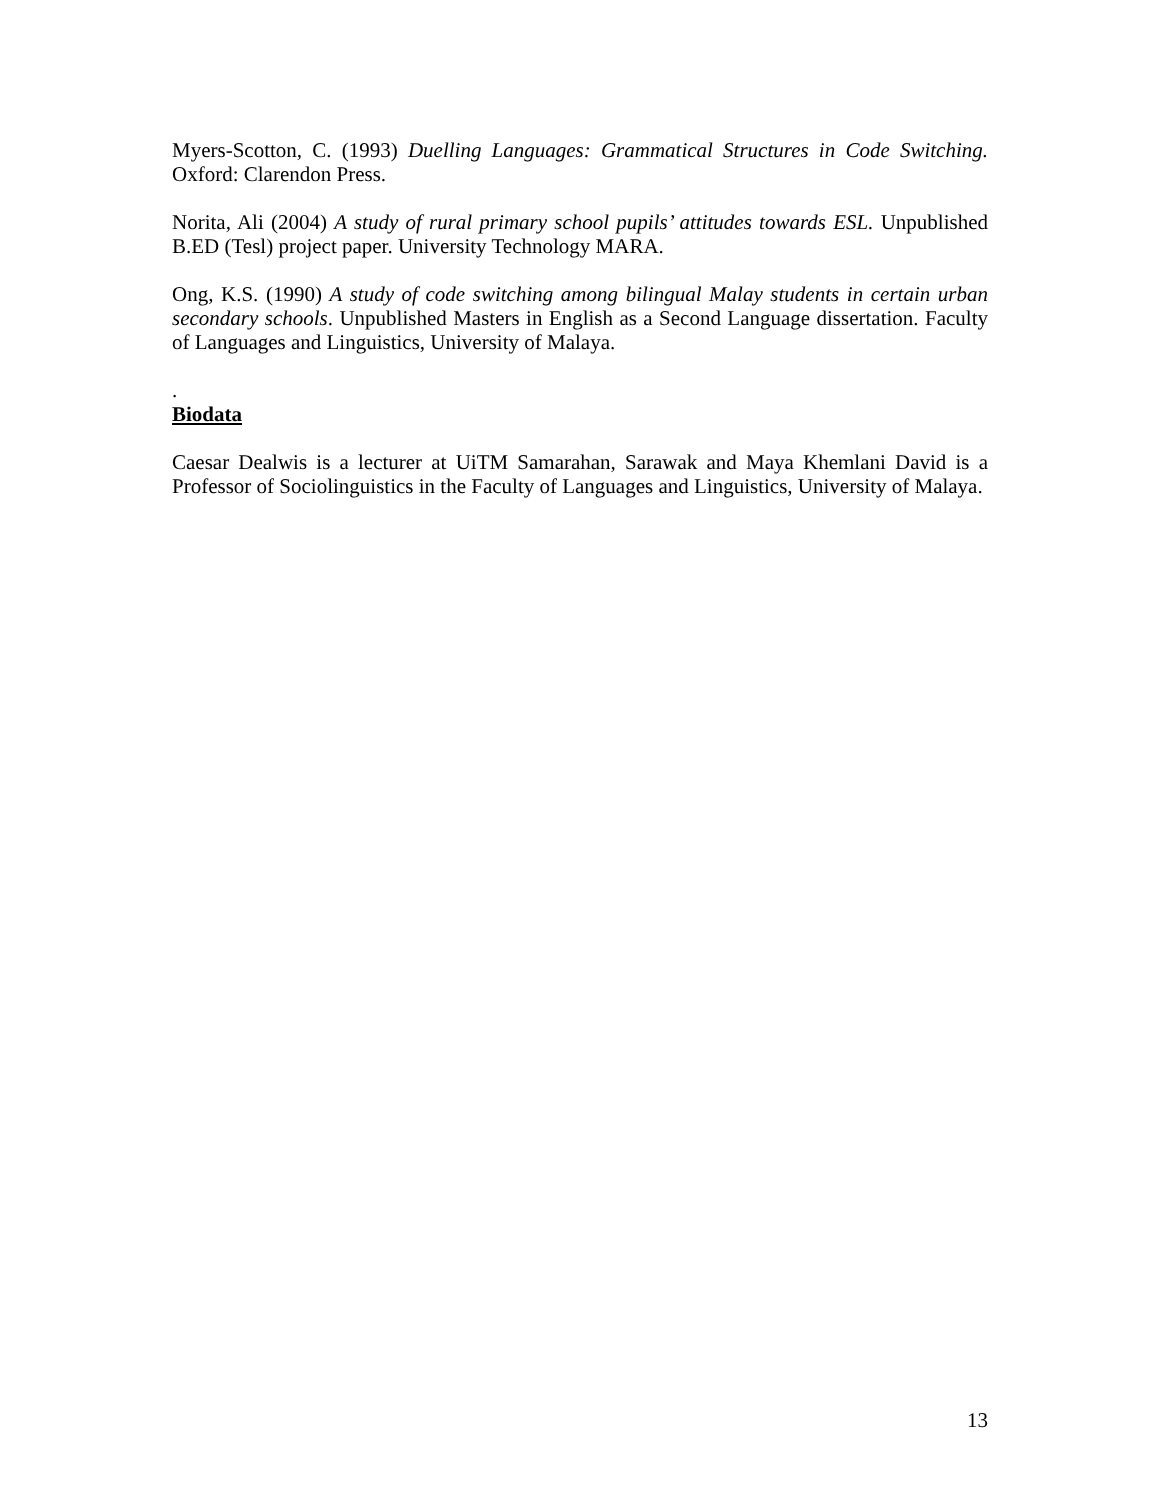Myers-Scotton, C. (1993) Duelling Languages: Grammatical Structures in Code Switching. Oxford: Clarendon Press.
Norita, Ali (2004) A study of rural primary school pupils’ attitudes towards ESL. Unpublished B.ED (Tesl) project paper. University Technology MARA.
Ong, K.S. (1990) A study of code switching among bilingual Malay students in certain urban secondary schools. Unpublished Masters in English as a Second Language dissertation. Faculty of Languages and Linguistics, University of Malaya.
.
Biodata
Caesar Dealwis is a lecturer at UiTM Samarahan, Sarawak and Maya Khemlani David is a Professor of Sociolinguistics in the Faculty of Languages and Linguistics, University of Malaya.
13